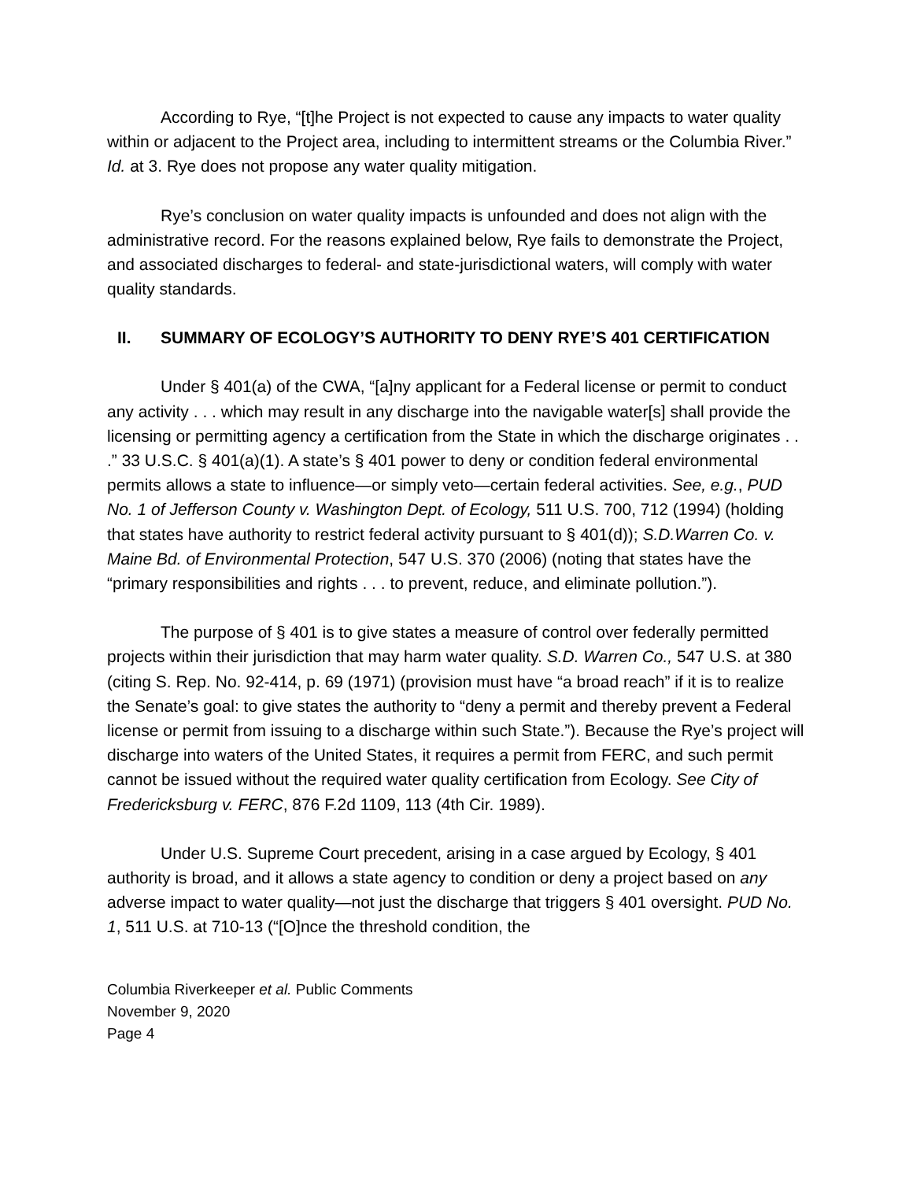According to Rye, “[t]he Project is not expected to cause any impacts to water quality within or adjacent to the Project area, including to intermittent streams or the Columbia River.” Id. at 3. Rye does not propose any water quality mitigation.
Rye’s conclusion on water quality impacts is unfounded and does not align with the administrative record. For the reasons explained below, Rye fails to demonstrate the Project, and associated discharges to federal- and state-jurisdictional waters, will comply with water quality standards.
II. SUMMARY OF ECOLOGY’S AUTHORITY TO DENY RYE’S 401 CERTIFICATION
Under § 401(a) of the CWA, “[a]ny applicant for a Federal license or permit to conduct any activity . . . which may result in any discharge into the navigable water[s] shall provide the licensing or permitting agency a certification from the State in which the discharge originates . . .” 33 U.S.C. § 401(a)(1). A state’s § 401 power to deny or condition federal environmental permits allows a state to influence—or simply veto—certain federal activities. See, e.g., PUD No. 1 of Jefferson County v. Washington Dept. of Ecology, 511 U.S. 700, 712 (1994) (holding that states have authority to restrict federal activity pursuant to § 401(d)); S.D.Warren Co. v. Maine Bd. of Environmental Protection, 547 U.S. 370 (2006) (noting that states have the “primary responsibilities and rights . . . to prevent, reduce, and eliminate pollution.”).
The purpose of § 401 is to give states a measure of control over federally permitted projects within their jurisdiction that may harm water quality. S.D. Warren Co., 547 U.S. at 380 (citing S. Rep. No. 92-414, p. 69 (1971) (provision must have “a broad reach” if it is to realize the Senate’s goal: to give states the authority to “deny a permit and thereby prevent a Federal license or permit from issuing to a discharge within such State.”). Because the Rye’s project will discharge into waters of the United States, it requires a permit from FERC, and such permit cannot be issued without the required water quality certification from Ecology. See City of Fredericksburg v. FERC, 876 F.2d 1109, 113 (4th Cir. 1989).
Under U.S. Supreme Court precedent, arising in a case argued by Ecology, § 401 authority is broad, and it allows a state agency to condition or deny a project based on any adverse impact to water quality—not just the discharge that triggers § 401 oversight. PUD No. 1, 511 U.S. at 710-13 (“[O]nce the threshold condition, the
Columbia Riverkeeper et al. Public Comments
November 9, 2020
Page 4